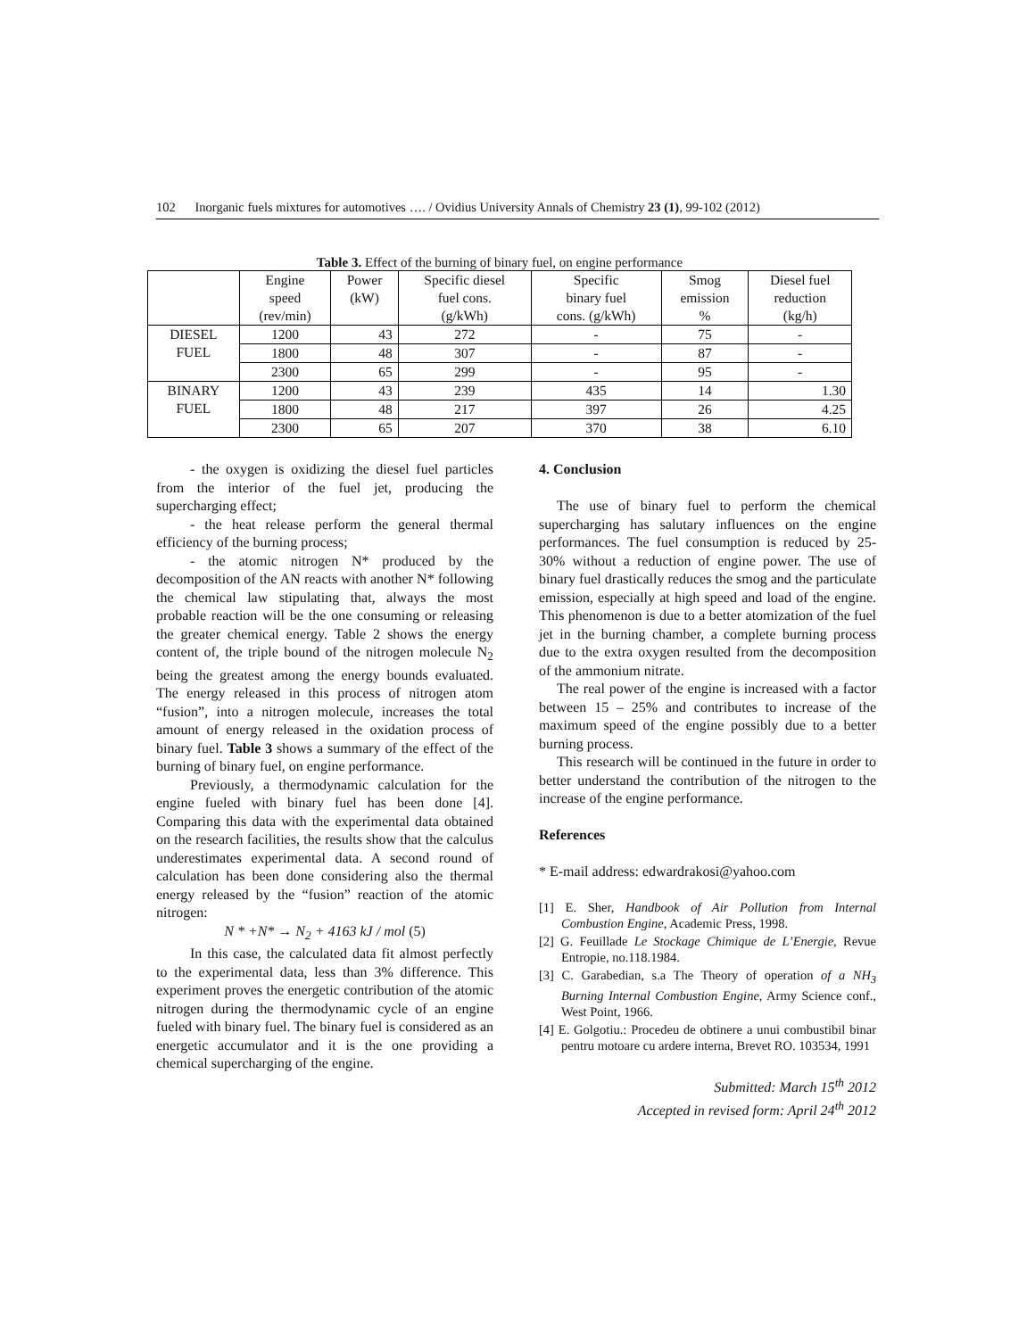102 Inorganic fuels mixtures for automotives …. / Ovidius University Annals of Chemistry 23 (1), 99-102 (2012)
Table 3. Effect of the burning of binary fuel, on engine performance
| | Engine speed (rev/min) | Power (kW) | Specific diesel fuel cons. (g/kWh) | Specific binary fuel cons. (g/kWh) | Smog emission % | Diesel fuel reduction (kg/h) |
| --- | --- | --- | --- | --- | --- | --- |
| DIESEL FUEL | 1200 | 43 | 272 | - | 75 | - |
| | 1800 | 48 | 307 | - | 87 | - |
| | 2300 | 65 | 299 | - | 95 | - |
| BINARY FUEL | 1200 | 43 | 239 | 435 | 14 | 1.30 |
| | 1800 | 48 | 217 | 397 | 26 | 4.25 |
| | 2300 | 65 | 207 | 370 | 38 | 6.10 |
- the oxygen is oxidizing the diesel fuel particles from the interior of the fuel jet, producing the supercharging effect;
- the heat release perform the general thermal efficiency of the burning process;
- the atomic nitrogen N* produced by the decomposition of the AN reacts with another N* following the chemical law stipulating that, always the most probable reaction will be the one consuming or releasing the greater chemical energy. Table 2 shows the energy content of, the triple bound of the nitrogen molecule N<sub>2</sub> being the greatest among the energy bounds evaluated. The energy released in this process of nitrogen atom “fusion”, into a nitrogen molecule, increases the total amount of energy released in the oxidation process of binary fuel. Table 3 shows a summary of the effect of the burning of binary fuel, on engine performance.
Previously, a thermodynamic calculation for the engine fueled with binary fuel has been done [4]. Comparing this data with the experimental data obtained on the research facilities, the results show that the calculus underestimates experimental data. A second round of calculation has been done considering also the thermal energy released by the “fusion” reaction of the atomic nitrogen:
N * +N* → N<sub>2</sub> + 4163 kJ / mol (5)
In this case, the calculated data fit almost perfectly to the experimental data, less than 3% difference. This experiment proves the energetic contribution of the atomic nitrogen during the thermodynamic cycle of an engine fueled with binary fuel. The binary fuel is considered as an energetic accumulator and it is the one providing a chemical supercharging of the engine.
4. Conclusion
The use of binary fuel to perform the chemical supercharging has salutary influences on the engine performances. The fuel consumption is reduced by 25-30% without a reduction of engine power. The use of binary fuel drastically reduces the smog and the particulate emission, especially at high speed and load of the engine. This phenomenon is due to a better atomization of the fuel jet in the burning chamber, a complete burning process due to the extra oxygen resulted from the decomposition of the ammonium nitrate.
The real power of the engine is increased with a factor between 15 – 25% and contributes to increase of the maximum speed of the engine possibly due to a better burning process.
This research will be continued in the future in order to better understand the contribution of the nitrogen to the increase of the engine performance.
References
* E-mail address: edwardrakosi@yahoo.com
[1] E. Sher, Handbook of Air Pollution from Internal Combustion Engine, Academic Press, 1998.
[2] G. Feuillade Le Stockage Chimique de L’Energie, Revue Entropie, no.118.1984.
[3] C. Garabedian, s.a The Theory of operation of a NH<sub>3</sub> Burning Internal Combustion Engine, Army Science conf., West Point, 1966.
[4] E. Golgotiu.: Procedeu de obtinere a unui combustibil binar pentru motoare cu ardere interna, Brevet RO. 103534, 1991
Submitted: March 15<sup>th</sup> 2012
Accepted in revised form: April 24<sup>th</sup> 2012